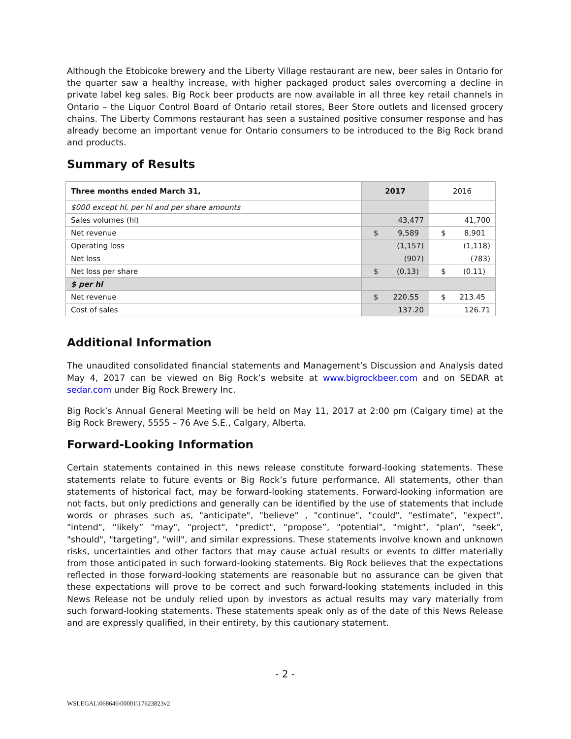Although the Etobicoke brewery and the Liberty Village restaurant are new, beer sales in Ontario for the quarter saw a healthy increase, with higher packaged product sales overcoming a decline in private label keg sales. Big Rock beer products are now available in all three key retail channels in Ontario – the Liquor Control Board of Ontario retail stores, Beer Store outlets and licensed grocery chains. The Liberty Commons restaurant has seen a sustained positive consumer response and has already become an important venue for Ontario consumers to be introduced to the Big Rock brand and products.
Summary of Results
| Three months ended March 31, | 2017 | 2016 |
| $000 except hl, per hl and per share amounts | | |
| Sales volumes (hl) | 43,477 | 41,700 |
| Net revenue | $ 9,589 | $ 8,901 |
| Operating loss | (1,157) | (1,118) |
| Net loss | (907) | (783) |
| Net loss per share | $ (0.13) | $ (0.11) |
| $ per hl | | |
| Net revenue | $ 220.55 | $ 213.45 |
| Cost of sales | 137.20 | 126.71 |
Additional Information
The unaudited consolidated financial statements and Management’s Discussion and Analysis dated May 4, 2017 can be viewed on Big Rock’s website at www.bigrockbeer.com and on SEDAR at sedar.com under Big Rock Brewery Inc.
Big Rock’s Annual General Meeting will be held on May 11, 2017 at 2:00 pm (Calgary time) at the Big Rock Brewery, 5555 – 76 Ave S.E., Calgary, Alberta.
Forward-Looking Information
Certain statements contained in this news release constitute forward-looking statements. These statements relate to future events or Big Rock’s future performance. All statements, other than statements of historical fact, may be forward-looking statements. Forward-looking information are not facts, but only predictions and generally can be identified by the use of statements that include words or phrases such as, "anticipate", "believe" , "continue", "could", "estimate", "expect", "intend", “likely” "may", "project", "predict", “propose”, "potential", "might", "plan", "seek", "should", "targeting", "will", and similar expressions. These statements involve known and unknown risks, uncertainties and other factors that may cause actual results or events to differ materially from those anticipated in such forward-looking statements. Big Rock believes that the expectations reflected in those forward-looking statements are reasonable but no assurance can be given that these expectations will prove to be correct and such forward-looking statements included in this News Release not be unduly relied upon by investors as actual results may vary materially from such forward-looking statements. These statements speak only as of the date of this News Release and are expressly qualified, in their entirety, by this cautionary statement.
- 2 -
WSLEGAL\068646\00001\17623823v2